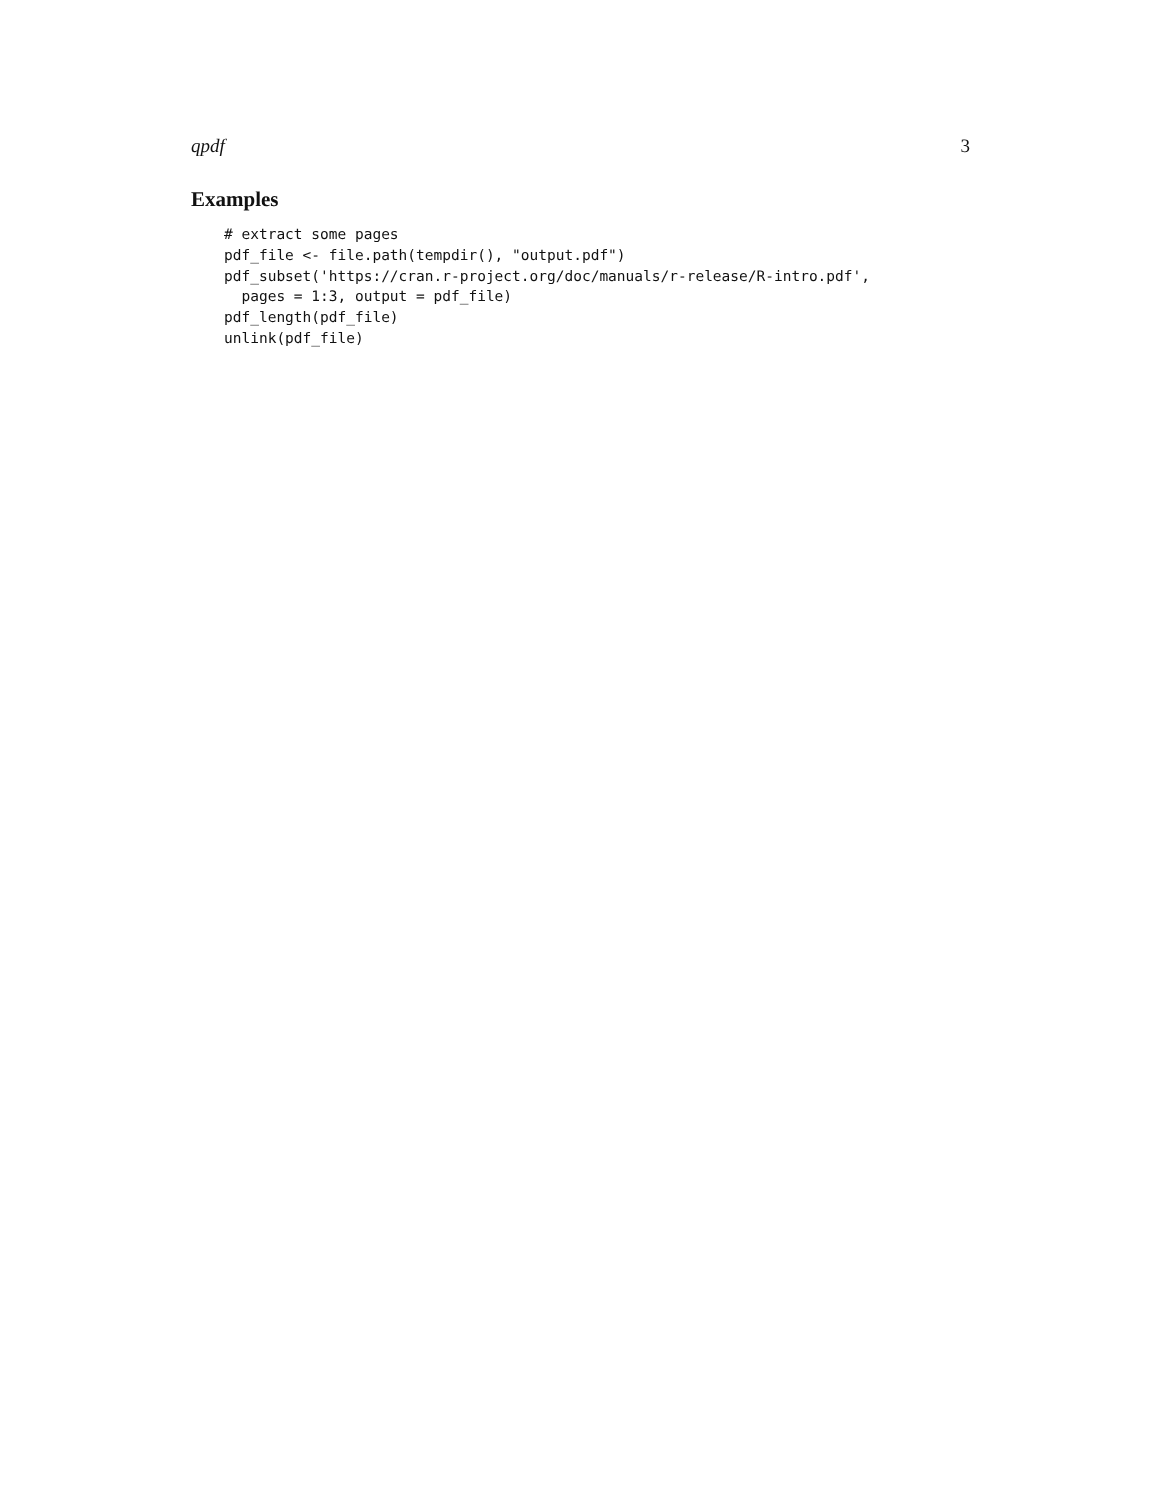qpdf 3
Examples
# extract some pages
pdf_file <- file.path(tempdir(), "output.pdf")
pdf_subset('https://cran.r-project.org/doc/manuals/r-release/R-intro.pdf',
  pages = 1:3, output = pdf_file)
pdf_length(pdf_file)
unlink(pdf_file)